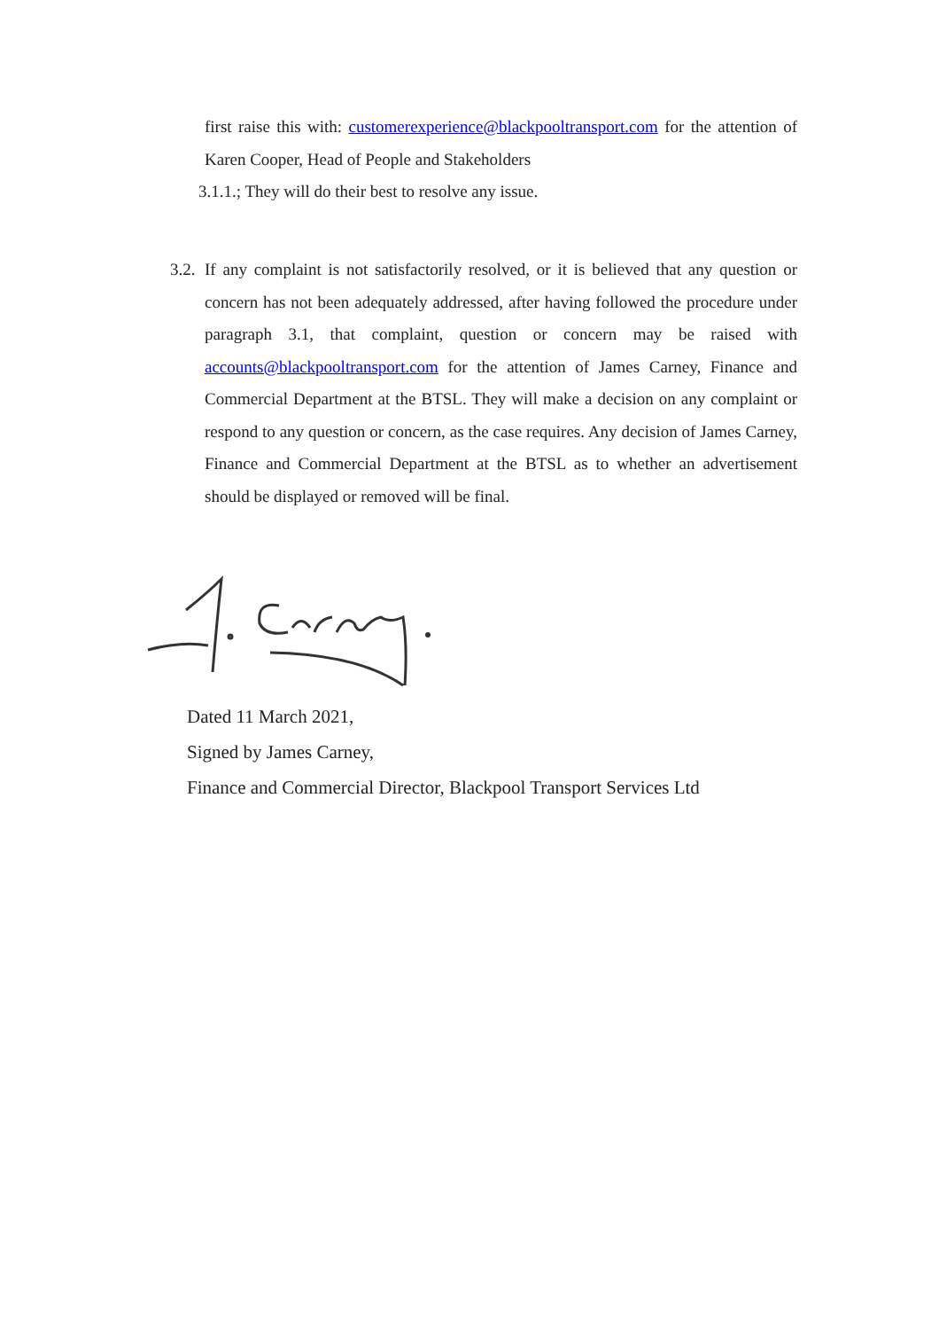first raise this with: customerexperience@blackpooltransport.com for the attention of Karen Cooper, Head of People and Stakeholders
3.1.1.; They will do their best to resolve any issue.
3.2.
If any complaint is not satisfactorily resolved, or it is believed that any question or concern has not been adequately addressed, after having followed the procedure under paragraph 3.1, that complaint, question or concern may be raised with accounts@blackpooltransport.com for the attention of James Carney, Finance and Commercial Department at the BTSL. They will make a decision on any complaint or respond to any question or concern, as the case requires. Any decision of James Carney, Finance and Commercial Department at the BTSL as to whether an advertisement should be displayed or removed will be final.
Dated 11 March 2021,
Signed by James Carney,
Finance and Commercial Director, Blackpool Transport Services Ltd